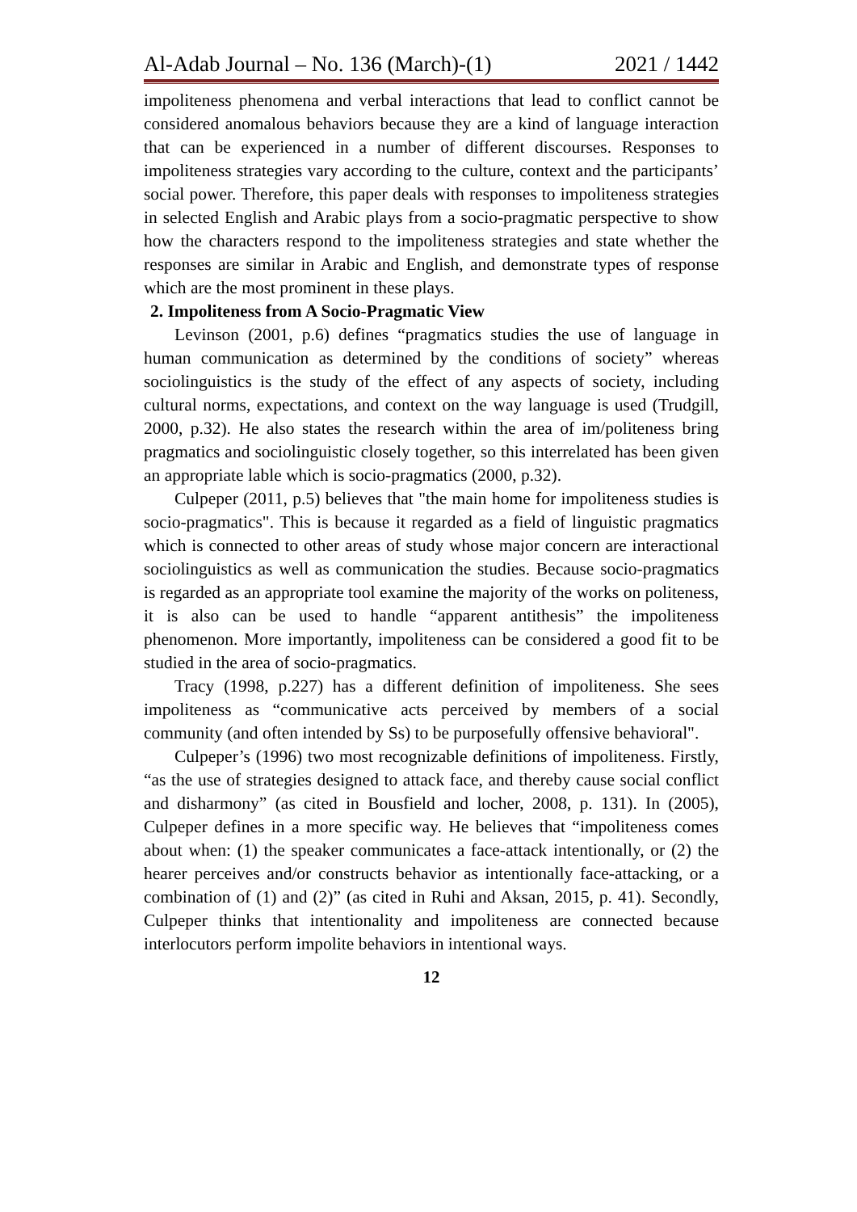Al-Adab Journal – No. 136 (March)-(1) 2021 / 1442
impoliteness phenomena and verbal interactions that lead to conflict cannot be considered anomalous behaviors because they are a kind of language interaction that can be experienced in a number of different discourses. Responses to impoliteness strategies vary according to the culture, context and the participants’ social power. Therefore, this paper deals with responses to impoliteness strategies in selected English and Arabic plays from a socio-pragmatic perspective to show how the characters respond to the impoliteness strategies and state whether the responses are similar in Arabic and English, and demonstrate types of response which are the most prominent in these plays.
2. Impoliteness from A Socio-Pragmatic View
Levinson (2001, p.6) defines “pragmatics studies the use of language in human communication as determined by the conditions of society” whereas sociolinguistics is the study of the effect of any aspects of society, including cultural norms, expectations, and context on the way language is used (Trudgill, 2000, p.32). He also states the research within the area of im/politeness bring pragmatics and sociolinguistic closely together, so this interrelated has been given an appropriate lable which is socio-pragmatics (2000, p.32).
Culpeper (2011, p.5) believes that "the main home for impoliteness studies is socio-pragmatics". This is because it regarded as a field of linguistic pragmatics which is connected to other areas of study whose major concern are interactional sociolinguistics as well as communication the studies. Because socio-pragmatics is regarded as an appropriate tool examine the majority of the works on politeness, it is also can be used to handle “apparent antithesis” the impoliteness phenomenon. More importantly, impoliteness can be considered a good fit to be studied in the area of socio-pragmatics.
Tracy (1998, p.227) has a different definition of impoliteness. She sees impoliteness as “communicative acts perceived by members of a social community (and often intended by Ss) to be purposefully offensive behavioral".
Culpeper’s (1996) two most recognizable definitions of impoliteness. Firstly, “as the use of strategies designed to attack face, and thereby cause social conflict and disharmony” (as cited in Bousfield and locher, 2008, p. 131). In (2005), Culpeper defines in a more specific way. He believes that “impoliteness comes about when: (1) the speaker communicates a face-attack intentionally, or (2) the hearer perceives and/or constructs behavior as intentionally face-attacking, or a combination of (1) and (2)” (as cited in Ruhi and Aksan, 2015, p. 41). Secondly, Culpeper thinks that intentionality and impoliteness are connected because interlocutors perform impolite behaviors in intentional ways.
12